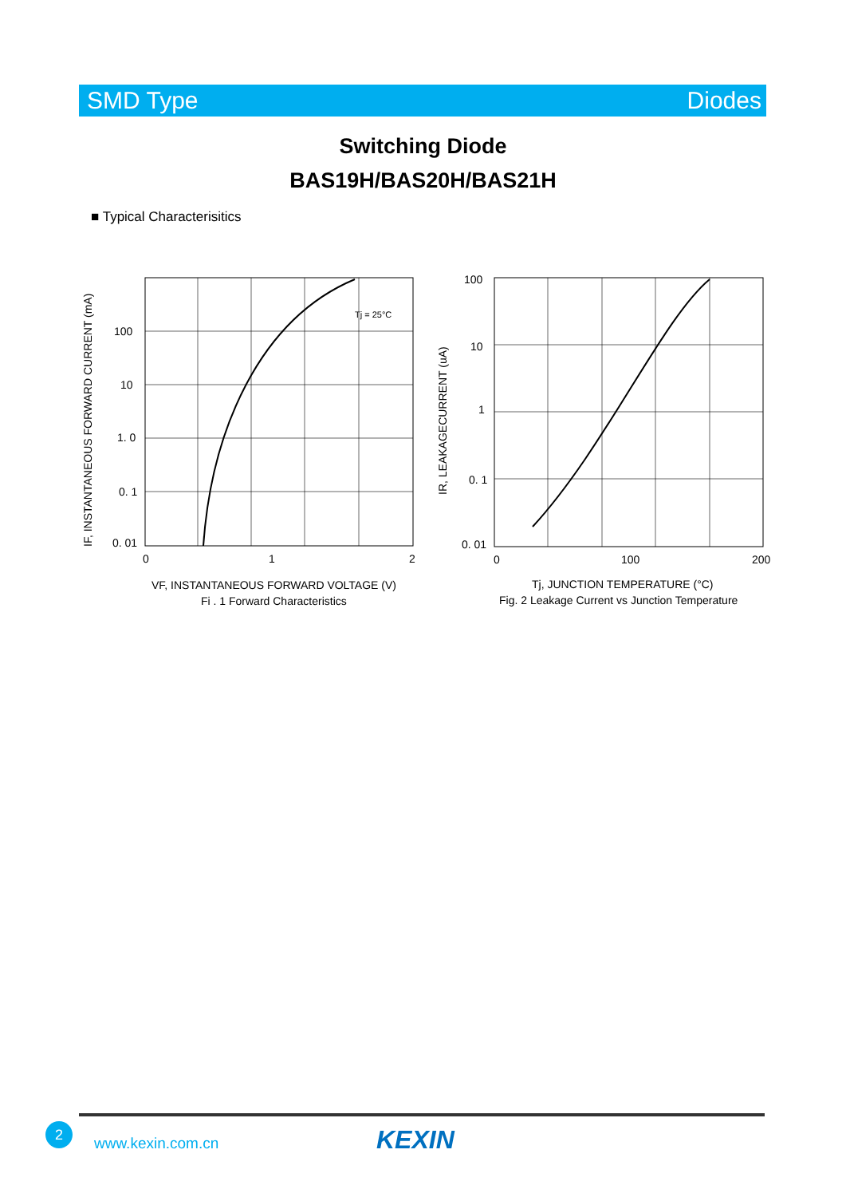SMD Type Diodes
Switching Diode
BAS19H/BAS20H/BAS21H
■ Typical Characterisitics
Tj = 25°C
100
10
1. 0
0. 1
0. 01
0
1
2
VF, INSTANTANEOUS FORWARD VOLTAGE (V)
Fi . 1 Forward Characteristics
IF, INSTANTANEOUS FORWARD CURRENT (mA)
100
10
1
0. 1
0. 01
0
100
200
Tj, JUNCTION TEMPERATURE (°C)
Fig. 2 Leakage Current vs Junction Temperature
IR, LEAKAGECURRENT (uA)
2
www.kexin.com.cn KEXIN